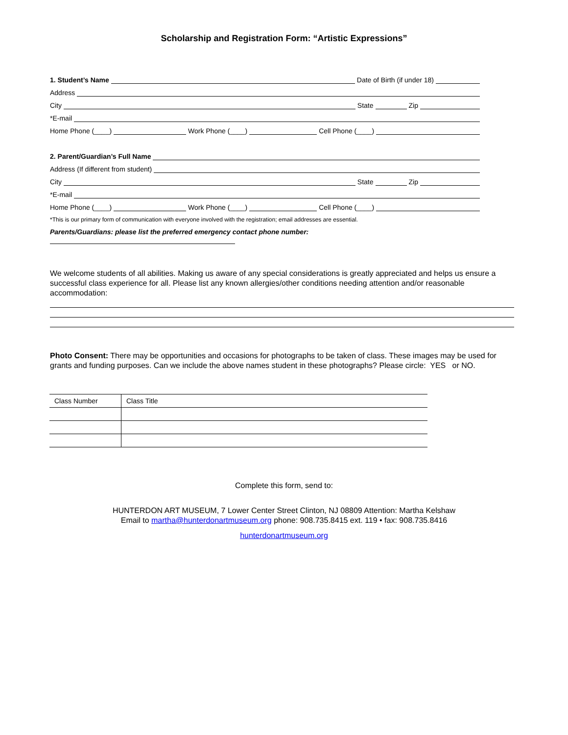Scholarship and Registration Form: “Artistic Expressions”
1. Student’s Name Date of Birth (if under 18)
Address
City State Zip
*E-mail
Home Phone (____) Work Phone (____) Cell Phone (____)
2. Parent/Guardian’s Full Name
Address (If different from student)
City State Zip
*E-mail
Home Phone (____) Work Phone (____) Cell Phone (____)
*This is our primary form of communication with everyone involved with the registration; email addresses are essential.
Parents/Guardians: please list the preferred emergency contact phone number:
We welcome students of all abilities. Making us aware of any special considerations is greatly appreciated and helps us ensure a successful class experience for all. Please list any known allergies/other conditions needing attention and/or reasonable accommodation:
Photo Consent: There may be opportunities and occasions for photographs to be taken of class. These images may be used for grants and funding purposes. Can we include the above names student in these photographs? Please circle: YES or NO.
| Class Number | Class Title |
Complete this form, send to:
HUNTERDON ART MUSEUM, 7 Lower Center Street Clinton, NJ 08809 Attention: Martha Kelshaw
Email to martha@hunterdonartmuseum.org phone: 908.735.8415 ext. 119 • fax: 908.735.8416
hunterdonartmuseum.org